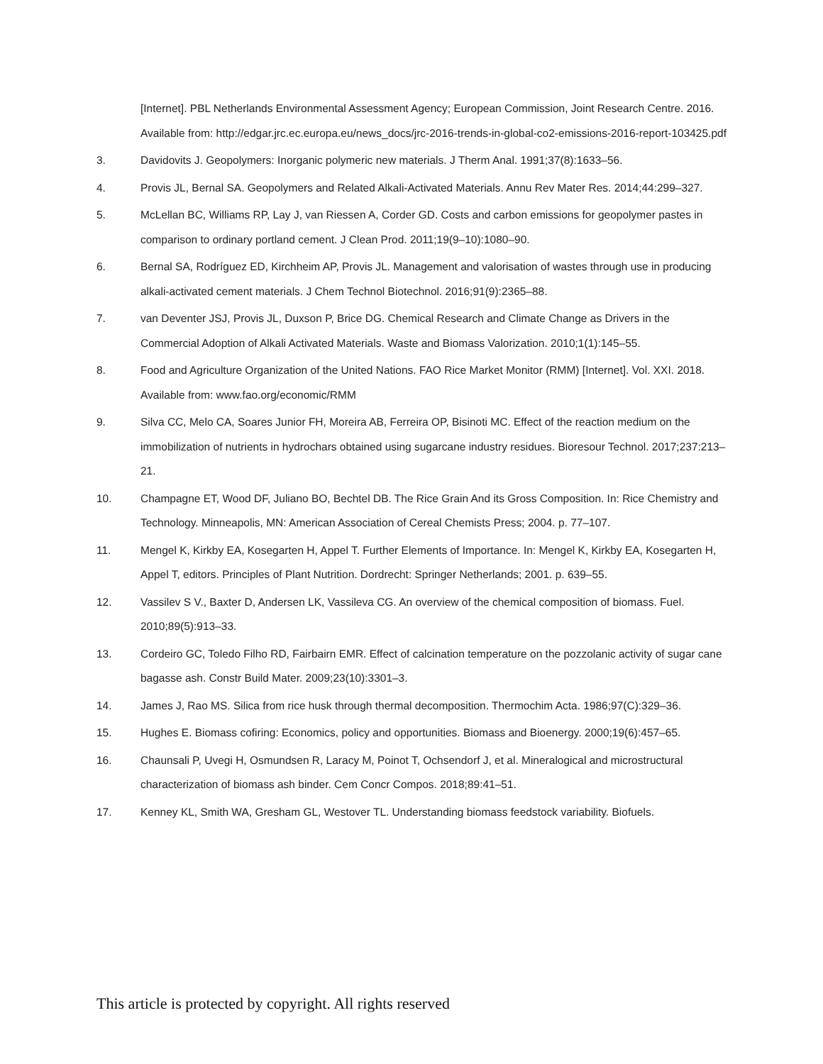[Internet]. PBL Netherlands Environmental Assessment Agency; European Commission, Joint Research Centre. 2016. Available from: http://edgar.jrc.ec.europa.eu/news_docs/jrc-2016-trends-in-global-co2-emissions-2016-report-103425.pdf
3. Davidovits J. Geopolymers: Inorganic polymeric new materials. J Therm Anal. 1991;37(8):1633–56.
4. Provis JL, Bernal SA. Geopolymers and Related Alkali-Activated Materials. Annu Rev Mater Res. 2014;44:299–327.
5. McLellan BC, Williams RP, Lay J, van Riessen A, Corder GD. Costs and carbon emissions for geopolymer pastes in comparison to ordinary portland cement. J Clean Prod. 2011;19(9–10):1080–90.
6. Bernal SA, Rodríguez ED, Kirchheim AP, Provis JL. Management and valorisation of wastes through use in producing alkali-activated cement materials. J Chem Technol Biotechnol. 2016;91(9):2365–88.
7. van Deventer JSJ, Provis JL, Duxson P, Brice DG. Chemical Research and Climate Change as Drivers in the Commercial Adoption of Alkali Activated Materials. Waste and Biomass Valorization. 2010;1(1):145–55.
8. Food and Agriculture Organization of the United Nations. FAO Rice Market Monitor (RMM) [Internet]. Vol. XXI. 2018. Available from: www.fao.org/economic/RMM
9. Silva CC, Melo CA, Soares Junior FH, Moreira AB, Ferreira OP, Bisinoti MC. Effect of the reaction medium on the immobilization of nutrients in hydrochars obtained using sugarcane industry residues. Bioresour Technol. 2017;237:213–21.
10. Champagne ET, Wood DF, Juliano BO, Bechtel DB. The Rice Grain And its Gross Composition. In: Rice Chemistry and Technology. Minneapolis, MN: American Association of Cereal Chemists Press; 2004. p. 77–107.
11. Mengel K, Kirkby EA, Kosegarten H, Appel T. Further Elements of Importance. In: Mengel K, Kirkby EA, Kosegarten H, Appel T, editors. Principles of Plant Nutrition. Dordrecht: Springer Netherlands; 2001. p. 639–55.
12. Vassilev S V., Baxter D, Andersen LK, Vassileva CG. An overview of the chemical composition of biomass. Fuel. 2010;89(5):913–33.
13. Cordeiro GC, Toledo Filho RD, Fairbairn EMR. Effect of calcination temperature on the pozzolanic activity of sugar cane bagasse ash. Constr Build Mater. 2009;23(10):3301–3.
14. James J, Rao MS. Silica from rice husk through thermal decomposition. Thermochim Acta. 1986;97(C):329–36.
15. Hughes E. Biomass cofiring: Economics, policy and opportunities. Biomass and Bioenergy. 2000;19(6):457–65.
16. Chaunsali P, Uvegi H, Osmundsen R, Laracy M, Poinot T, Ochsendorf J, et al. Mineralogical and microstructural characterization of biomass ash binder. Cem Concr Compos. 2018;89:41–51.
17. Kenney KL, Smith WA, Gresham GL, Westover TL. Understanding biomass feedstock variability. Biofuels.
This article is protected by copyright. All rights reserved